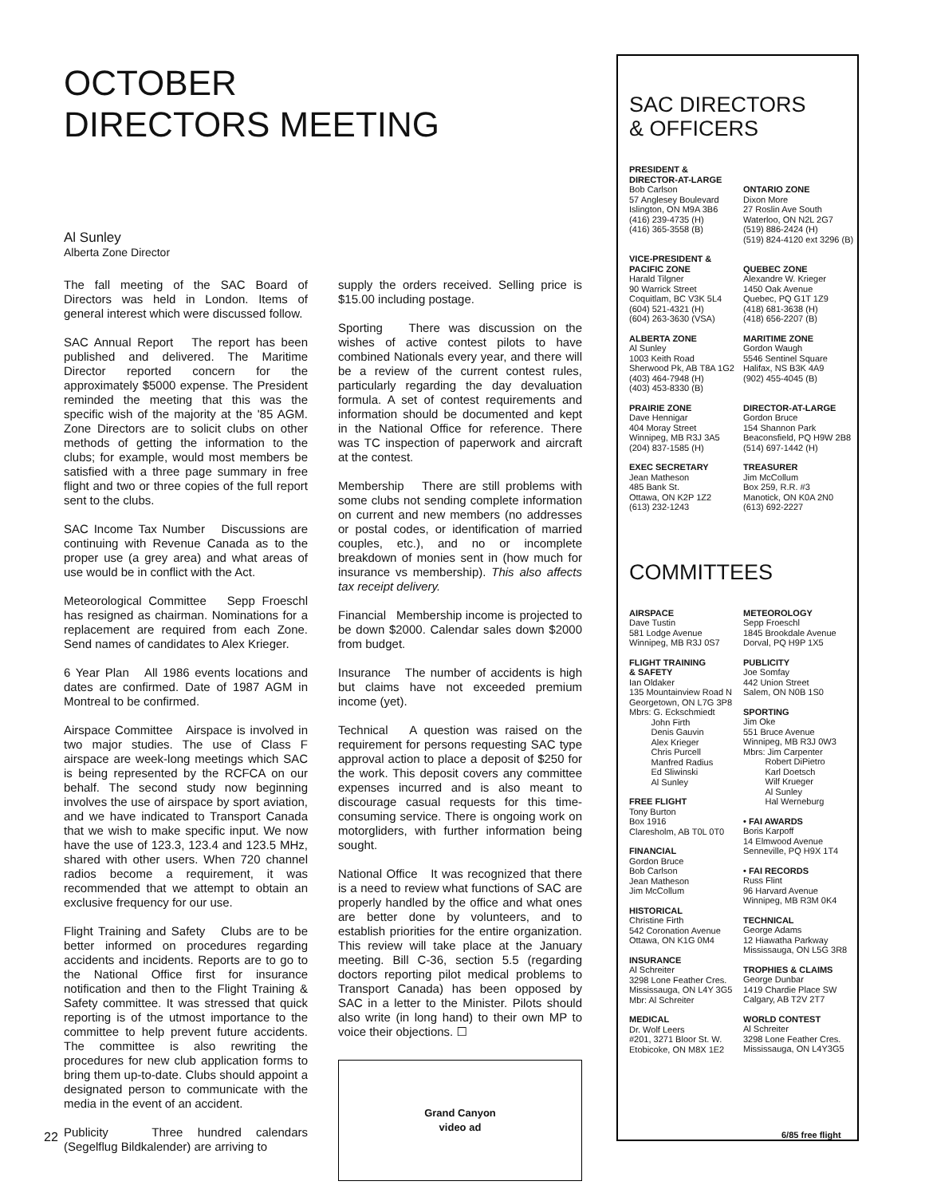OCTOBER
DIRECTORS MEETING
Al Sunley
Alberta Zone Director
The fall meeting of the SAC Board of Directors was held in London. Items of general interest which were discussed follow.
SAC Annual Report The report has been published and delivered. The Maritime Director reported concern for the approximately $5000 expense. The President reminded the meeting that this was the specific wish of the majority at the '85 AGM. Zone Directors are to solicit clubs on other methods of getting the information to the clubs; for example, would most members be satisfied with a three page summary in free flight and two or three copies of the full report sent to the clubs.
SAC Income Tax Number Discussions are continuing with Revenue Canada as to the proper use (a grey area) and what areas of use would be in conflict with the Act.
Meteorological Committee Sepp Froeschl has resigned as chairman. Nominations for a replacement are required from each Zone. Send names of candidates to Alex Krieger.
6 Year Plan All 1986 events locations and dates are confirmed. Date of 1987 AGM in Montreal to be confirmed.
Airspace Committee Airspace is involved in two major studies. The use of Class F airspace are week-long meetings which SAC is being represented by the RCFCA on our behalf. The second study now beginning involves the use of airspace by sport aviation, and we have indicated to Transport Canada that we wish to make specific input. We now have the use of 123.3, 123.4 and 123.5 MHz, shared with other users. When 720 channel radios become a requirement, it was recommended that we attempt to obtain an exclusive frequency for our use.
Flight Training and Safety Clubs are to be better informed on procedures regarding accidents and incidents. Reports are to go to the National Office first for insurance notification and then to the Flight Training & Safety committee. It was stressed that quick reporting is of the utmost importance to the committee to help prevent future accidents. The committee is also rewriting the procedures for new club application forms to bring them up-to-date. Clubs should appoint a designated person to communicate with the media in the event of an accident.
Publicity Three hundred calendars (Segelflug Bildkalender) are arriving to
supply the orders received. Selling price is $15.00 including postage.
Sporting There was discussion on the wishes of active contest pilots to have combined Nationals every year, and there will be a review of the current contest rules, particularly regarding the day devaluation formula. A set of contest requirements and information should be documented and kept in the National Office for reference. There was TC inspection of paperwork and aircraft at the contest.
Membership There are still problems with some clubs not sending complete information on current and new members (no addresses or postal codes, or identification of married couples, etc.), and no or incomplete breakdown of monies sent in (how much for insurance vs membership). This also affects tax receipt delivery.
Financial Membership income is projected to be down $2000. Calendar sales down $2000 from budget.
Insurance The number of accidents is high but claims have not exceeded premium income (yet).
Technical A question was raised on the requirement for persons requesting SAC type approval action to place a deposit of $250 for the work. This deposit covers any committee expenses incurred and is also meant to discourage casual requests for this time-consuming service. There is ongoing work on motorgliders, with further information being sought.
National Office It was recognized that there is a need to review what functions of SAC are properly handled by the office and what ones are better done by volunteers, and to establish priorities for the entire organization. This review will take place at the January meeting. Bill C-36, section 5.5 (regarding doctors reporting pilot medical problems to Transport Canada) has been opposed by SAC in a letter to the Minister. Pilots should also write (in long hand) to their own MP to voice their objections. ☐
Grand Canyon
video ad
SAC DIRECTORS
& OFFICERS
PRESIDENT &
DIRECTOR-AT-LARGE
Bob Carlson
57 Anglesey Boulevard
Islington, ON M9A 3B6
(416) 239-4735 (H)
(416) 365-3558 (B)
ONTARIO ZONE
Dixon More
27 Roslin Ave South
Waterloo, ON N2L 2G7
(519) 886-2424 (H)
(519) 824-4120 ext 3296 (B)
VICE-PRESIDENT &
PACIFIC ZONE
Harald Tilgner
90 Warrick Street
Coquitlam, BC V3K 5L4
(604) 521-4321 (H)
(604) 263-3630 (VSA)
QUEBEC ZONE
Alexandre W. Krieger
1450 Oak Avenue
Quebec, PQ G1T 1Z9
(418) 681-3638 (H)
(418) 656-2207 (B)
ALBERTA ZONE
Al Sunley
1003 Keith Road
Sherwood Pk, AB T8A 1G2
(403) 464-7948 (H)
(403) 453-8330 (B)
MARITIME ZONE
Gordon Waugh
5546 Sentinel Square
Halifax, NS B3K 4A9
(902) 455-4045 (B)
PRAIRIE ZONE
Dave Hennigar
404 Moray Street
Winnipeg, MB R3J 3A5
(204) 837-1585 (H)
DIRECTOR-AT-LARGE
Gordon Bruce
154 Shannon Park
Beaconsfield, PQ H9W 2B8
(514) 697-1442 (H)
EXEC SECRETARY
Jean Matheson
485 Bank St.
Ottawa, ON K2P 1Z2
(613) 232-1243
TREASURER
Jim McCollum
Box 259, R.R. #3
Manotick, ON K0A 2N0
(613) 692-2227
COMMITTEES
AIRSPACE
Dave Tustin
581 Lodge Avenue
Winnipeg, MB R3J 0S7
FLIGHT TRAINING
& SAFETY
Ian Oldaker
135 Mountainview Road N
Georgetown, ON L7G 3P8
Mbrs: G. Eckschmiedt
John Firth
Denis Gauvin
Alex Krieger
Chris Purcell
Manfred Radius
Ed Sliwinski
Al Sunley
FREE FLIGHT
Tony Burton
Box 1916
Claresholm, AB T0L 0T0
FINANCIAL
Gordon Bruce
Bob Carlson
Jean Matheson
Jim McCollum
HISTORICAL
Christine Firth
542 Coronation Avenue
Ottawa, ON K1G 0M4
INSURANCE
Al Schreiter
3298 Lone Feather Cres.
Mississauga, ON L4Y 3G5
Mbr: Al Schreiter
MEDICAL
Dr. Wolf Leers
#201, 3271 Bloor St. W.
Etobicoke, ON M8X 1E2
METEOROLOGY
Sepp Froeschl
1845 Brookdale Avenue
Dorval, PQ H9P 1X5
PUBLICITY
Joe Somfay
442 Union Street
Salem, ON N0B 1S0
SPORTING
Jim Oke
551 Bruce Avenue
Winnipeg, MB R3J 0W3
Mbrs: Jim Carpenter
Robert DiPietro
Karl Doetsch
Wilf Krueger
Al Sunley
Hal Werneburg
• FAI AWARDS
Boris Karpoff
14 Elmwood Avenue
Senneville, PQ H9X 1T4
• FAI RECORDS
Russ Flint
96 Harvard Avenue
Winnipeg, MB R3M 0K4
TECHNICAL
George Adams
12 Hiawatha Parkway
Mississauga, ON L5G 3R8
TROPHIES & CLAIMS
George Dunbar
1419 Chardie Place SW
Calgary, AB T2V 2T7
WORLD CONTEST
Al Schreiter
3298 Lone Feather Cres.
Mississauga, ON L4Y3G5
22 6/85 free flight